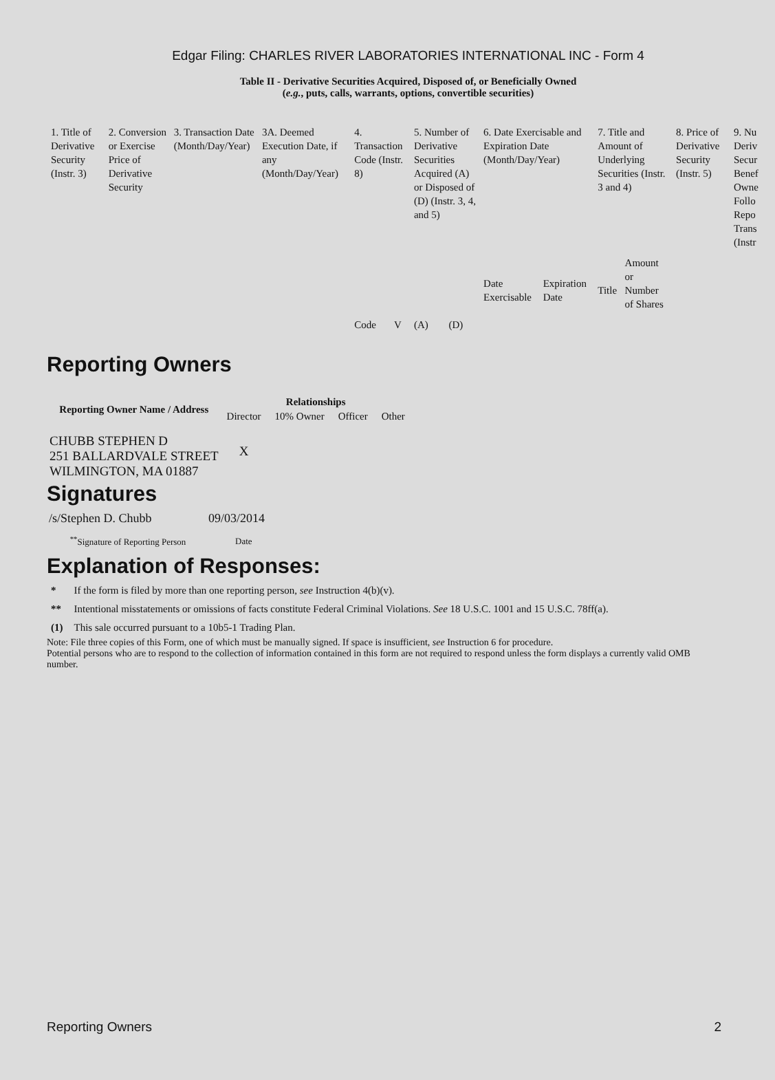Edgar Filing: CHARLES RIVER LABORATORIES INTERNATIONAL INC - Form 4
Table II - Derivative Securities Acquired, Disposed of, or Beneficially Owned
(e.g., puts, calls, warrants, options, convertible securities)
| 1. Title of Derivative Security (Instr. 3) | 2. Conversion or Exercise Price of Derivative Security | 3. Transaction Date (Month/Day/Year) | 3A. Deemed Execution Date, if any (Month/Day/Year) | 4. Transaction Code (Instr. 8) | | 5. Number of Derivative Securities Acquired (A) or Disposed of (D) (Instr. 3, 4, and 5) | | 6. Date Exercisable and Expiration Date (Month/Day/Year) | | 7. Title and Amount of Underlying Securities (Instr. 3 and 4) | | 8. Price of Derivative Security (Instr. 5) | 9. Nu Deriv Secur Benef Owne Follo Repo Trans (Instr |
| | | | | Code | V | (A) | (D) | Date Exercisable | Expiration Date | Title | Amount or Number of Shares | | |
Reporting Owners
| Reporting Owner Name / Address | Relationships | | | |
| --- | --- | --- | --- | --- |
| | Director | 10% Owner | Officer | Other |
| CHUBB STEPHEN D 251 BALLARDVALE STREET WILMINGTON, MA 01887 | X | | | |
Signatures
| /s/Stephen D. Chubb | 09/03/2014 |
| <sup>**</sup> Signature of Reporting Person | Date |
Explanation of Responses:
| * | If the form is filed by more than one reporting person, see Instruction 4(b)(v). |
| ** | Intentional misstatements or omissions of facts constitute Federal Criminal Violations. See 18 U.S.C. 1001 and 15 U.S.C. 78ff(a). |
| (1) | This sale occurred pursuant to a 10b5-1 Trading Plan. |
Note: File three copies of this Form, one of which must be manually signed. If space is insufficient, see Instruction 6 for procedure.
Potential persons who are to respond to the collection of information contained in this form are not required to respond unless the form displays a currently valid OMB number.
Reporting Owners 2